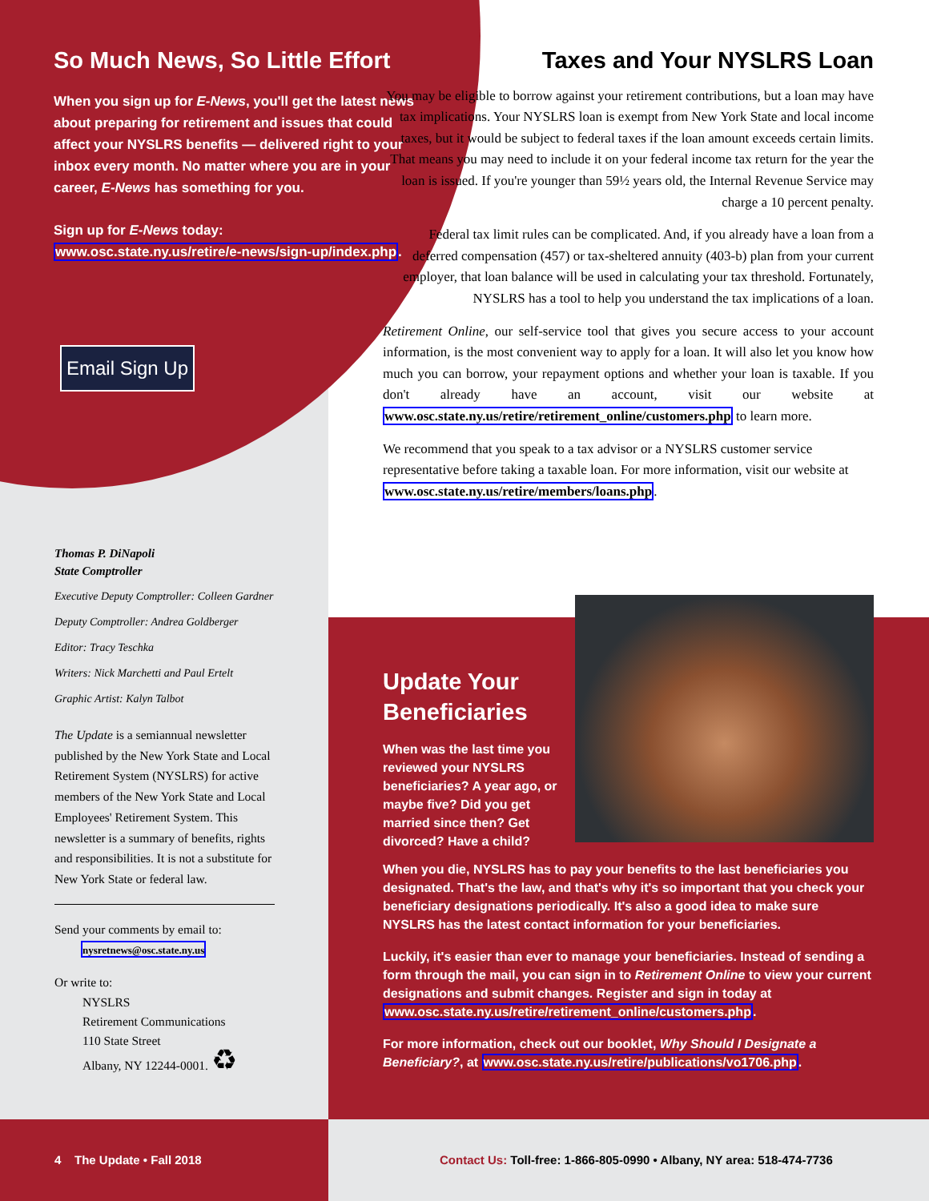So Much News, So Little Effort
When you sign up for E-News, you'll get the latest news about preparing for retirement and issues that could affect your NYSLRS benefits — delivered right to your inbox every month. No matter where you are in your career, E-News has something for you.
Sign up for E-News today: www.osc.state.ny.us/retire/e-news/sign-up/index.php.
Email Sign Up
Thomas P. DiNapoli
State Comptroller
Executive Deputy Comptroller: Colleen Gardner
Deputy Comptroller: Andrea Goldberger
Editor: Tracy Teschka
Writers: Nick Marchetti and Paul Ertelt
Graphic Artist: Kalyn Talbot
The Update is a semiannual newsletter published by the New York State and Local Retirement System (NYSLRS) for active members of the New York State and Local Employees' Retirement System. This newsletter is a summary of benefits, rights and responsibilities. It is not a substitute for New York State or federal law.
Send your comments by email to:
nysretnews@osc.state.ny.us
Or write to:
NYSLRS
Retirement Communications
110 State Street
Albany, NY 12244-0001. ♻
Taxes and Your NYSLRS Loan
You may be eligible to borrow against your retirement contributions, but a loan may have tax implications. Your NYSLRS loan is exempt from New York State and local income taxes, but it would be subject to federal taxes if the loan amount exceeds certain limits. That means you may need to include it on your federal income tax return for the year the loan is issued. If you're younger than 59½ years old, the Internal Revenue Service may charge a 10 percent penalty.
Federal tax limit rules can be complicated. And, if you already have a loan from a deferred compensation (457) or tax-sheltered annuity (403-b) plan from your current employer, that loan balance will be used in calculating your tax threshold. Fortunately, NYSLRS has a tool to help you understand the tax implications of a loan.
Retirement Online, our self-service tool that gives you secure access to your account information, is the most convenient way to apply for a loan. It will also let you know how much you can borrow, your repayment options and whether your loan is taxable. If you don't already have an account, visit our website at www.osc.state.ny.us/retire/retirement_online/customers.php to learn more.
We recommend that you speak to a tax advisor or a NYSLRS customer service representative before taking a taxable loan. For more information, visit our website at www.osc.state.ny.us/retire/members/loans.php.
Update Your Beneficiaries
When was the last time you reviewed your NYSLRS beneficiaries? A year ago, or maybe five? Did you get married since then? Get divorced? Have a child?
When you die, NYSLRS has to pay your benefits to the last beneficiaries you designated. That's the law, and that's why it's so important that you check your beneficiary designations periodically. It's also a good idea to make sure NYSLRS has the latest contact information for your beneficiaries.
Luckily, it's easier than ever to manage your beneficiaries. Instead of sending a form through the mail, you can sign in to Retirement Online to view your current designations and submit changes. Register and sign in today at www.osc.state.ny.us/retire/retirement_online/customers.php.
For more information, check out our booklet, Why Should I Designate a Beneficiary?, at www.osc.state.ny.us/retire/publications/vo1706.php.
4 The Update • Fall 2018
Contact Us: Toll-free: 1-866-805-0990 • Albany, NY area: 518-474-7736